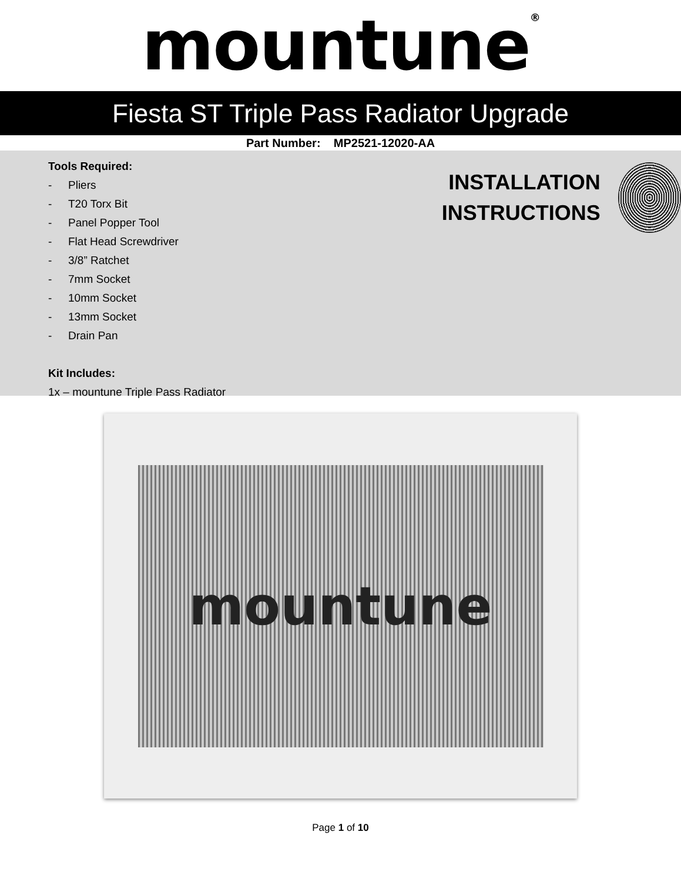mountune<sup>®</sup>
Fiesta ST Triple Pass Radiator Upgrade
Part Number: MP2521-12020-AA
Tools Required:
- Pliers
- T20 Torx Bit
- Panel Popper Tool
- Flat Head Screwdriver
- 3/8” Ratchet
- 7mm Socket
- 10mm Socket
- 13mm Socket
- Drain Pan
Kit Includes:
1x – mountune Triple Pass Radiator
INSTALLATION
INSTRUCTIONS
mountune
Page 1 of 10